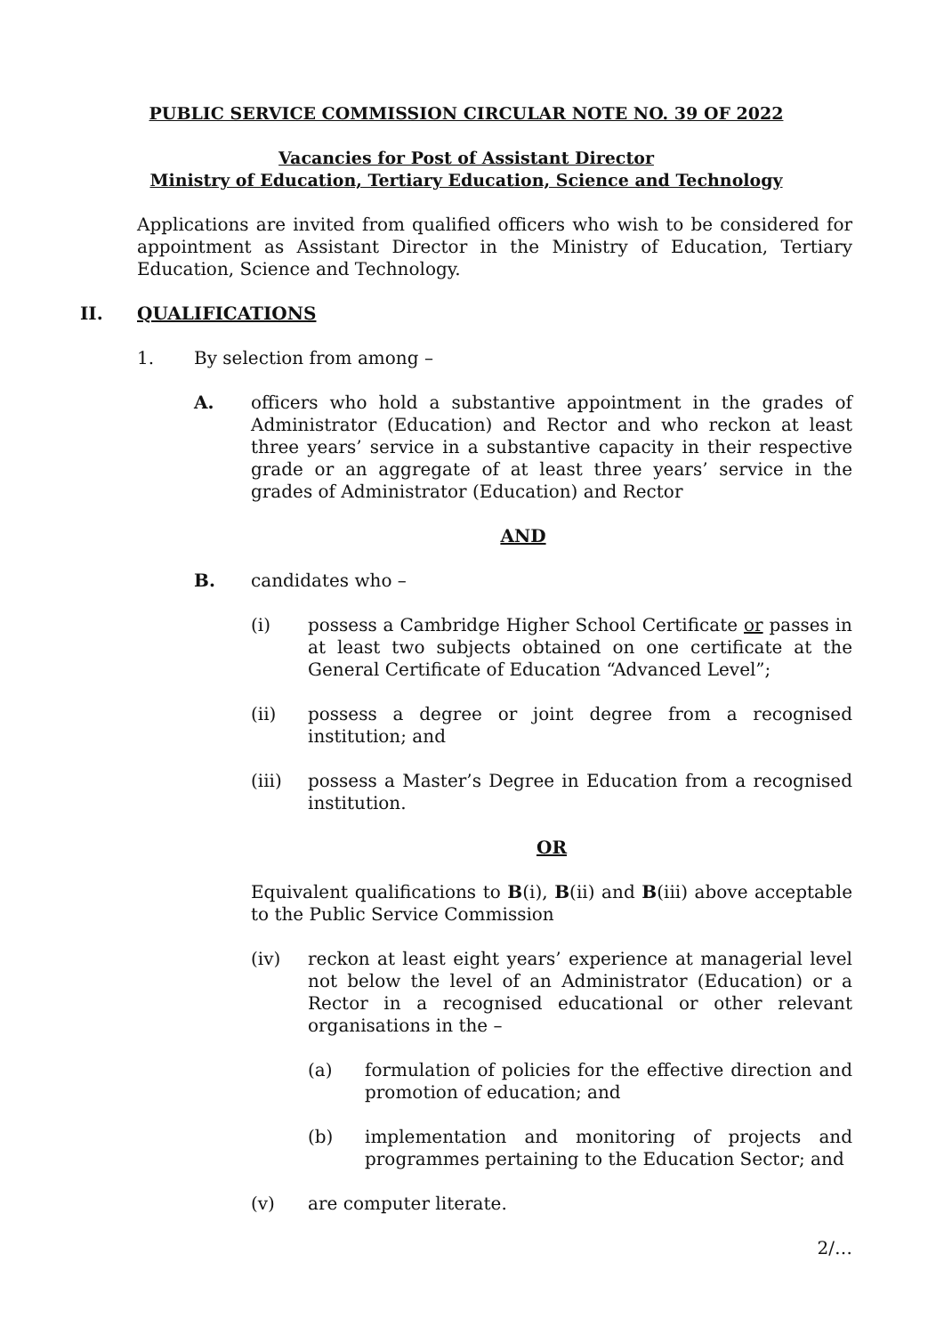PUBLIC SERVICE COMMISSION CIRCULAR NOTE NO. 39 OF 2022
Vacancies for Post of Assistant Director
Ministry of Education, Tertiary Education, Science and Technology
Applications are invited from qualified officers who wish to be considered for appointment as Assistant Director in the Ministry of Education, Tertiary Education, Science and Technology.
II. QUALIFICATIONS
1. By selection from among –
A. officers who hold a substantive appointment in the grades of Administrator (Education) and Rector and who reckon at least three years’ service in a substantive capacity in their respective grade or an aggregate of at least three years’ service in the grades of Administrator (Education) and Rector
AND
B. candidates who –
(i) possess a Cambridge Higher School Certificate or passes in at least two subjects obtained on one certificate at the General Certificate of Education “Advanced Level”;
(ii) possess a degree or joint degree from a recognised institution; and
(iii) possess a Master’s Degree in Education from a recognised institution.
OR
Equivalent qualifications to B(i), B(ii) and B(iii) above acceptable to the Public Service Commission
(iv) reckon at least eight years’ experience at managerial level not below the level of an Administrator (Education) or a Rector in a recognised educational or other relevant organisations in the –
(a) formulation of policies for the effective direction and promotion of education; and
(b) implementation and monitoring of projects and programmes pertaining to the Education Sector; and
(v) are computer literate.
2/…